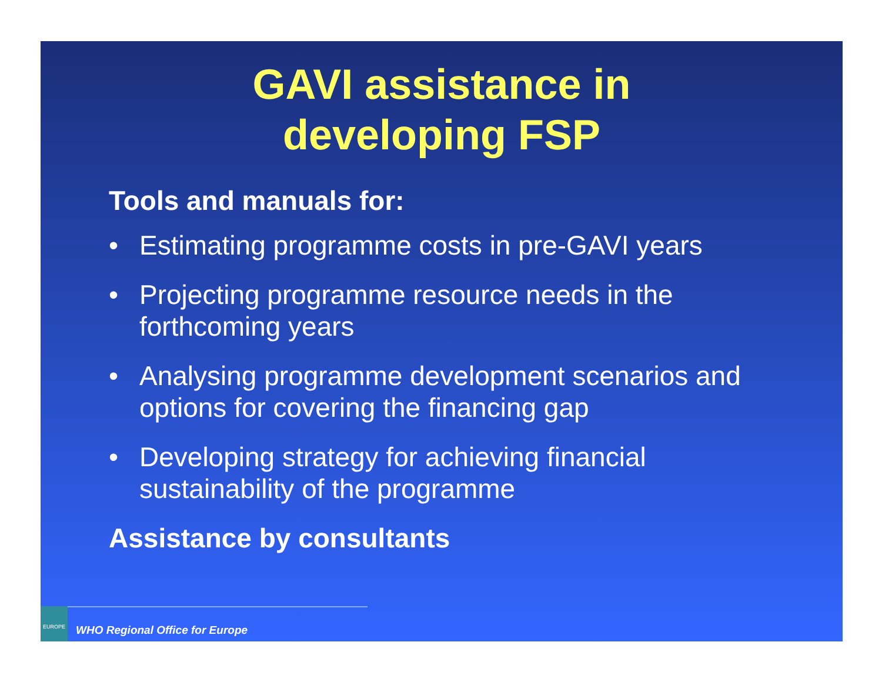GAVI assistance in
developing FSP
Tools and manuals for:
• Estimating programme costs in pre-GAVI years
• Projecting programme resource needs in the forthcoming years
• Analysing programme development scenarios and options for covering the financing gap
• Developing strategy for achieving financial sustainability of the programme
Assistance by consultants
EUROPE
WHO Regional Office for Europe